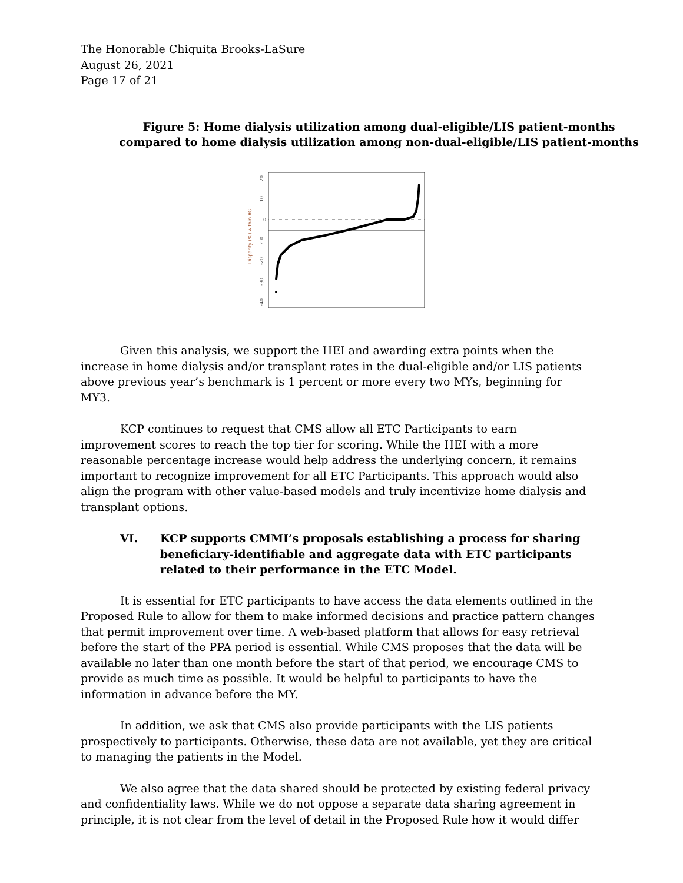The Honorable Chiquita Brooks-LaSure
August 26, 2021
Page 17 of 21
Figure 5: Home dialysis utilization among dual-eligible/LIS patient-months
compared to home dialysis utilization among non-dual-eligible/LIS patient-months
Disparity (%) within AG
20
10
0
-10
-20
-30
-40
Given this analysis, we support the HEI and awarding extra points when the increase in home dialysis and/or transplant rates in the dual-eligible and/or LIS patients above previous year’s benchmark is 1 percent or more every two MYs, beginning for MY3.
KCP continues to request that CMS allow all ETC Participants to earn improvement scores to reach the top tier for scoring. While the HEI with a more reasonable percentage increase would help address the underlying concern, it remains important to recognize improvement for all ETC Participants. This approach would also align the program with other value-based models and truly incentivize home dialysis and transplant options.
VI. KCP supports CMMI’s proposals establishing a process for sharing beneficiary-identifiable and aggregate data with ETC participants related to their performance in the ETC Model.
It is essential for ETC participants to have access the data elements outlined in the Proposed Rule to allow for them to make informed decisions and practice pattern changes that permit improvement over time. A web-based platform that allows for easy retrieval before the start of the PPA period is essential. While CMS proposes that the data will be available no later than one month before the start of that period, we encourage CMS to provide as much time as possible. It would be helpful to participants to have the information in advance before the MY.
In addition, we ask that CMS also provide participants with the LIS patients prospectively to participants. Otherwise, these data are not available, yet they are critical to managing the patients in the Model.
We also agree that the data shared should be protected by existing federal privacy and confidentiality laws. While we do not oppose a separate data sharing agreement in principle, it is not clear from the level of detail in the Proposed Rule how it would differ